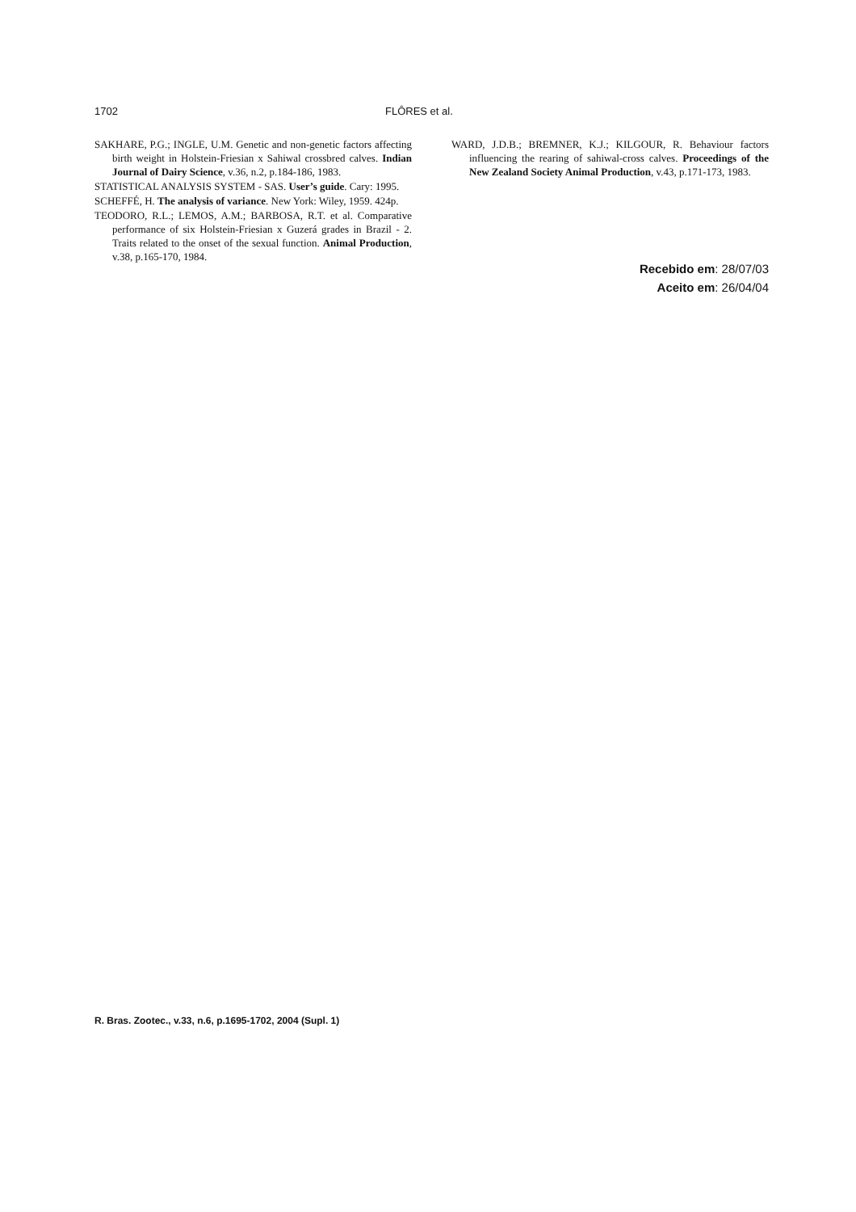1702 FLÔRES et al.
SAKHARE, P.G.; INGLE, U.M. Genetic and non-genetic factors affecting birth weight in Holstein-Friesian x Sahiwal crossbred calves. Indian Journal of Dairy Science, v.36, n.2, p.184-186, 1983.
STATISTICAL ANALYSIS SYSTEM - SAS. User’s guide. Cary: 1995.
SCHEFFÉ, H. The analysis of variance. New York: Wiley, 1959. 424p.
TEODORO, R.L.; LEMOS, A.M.; BARBOSA, R.T. et al. Comparative performance of six Holstein-Friesian x Guzerá grades in Brazil - 2. Traits related to the onset of the sexual function. Animal Production, v.38, p.165-170, 1984.
WARD, J.D.B.; BREMNER, K.J.; KILGOUR, R. Behaviour factors influencing the rearing of sahiwal-cross calves. Proceedings of the New Zealand Society Animal Production, v.43, p.171-173, 1983.
Recebido em: 28/07/03
Aceito em: 26/04/04
R. Bras. Zootec., v.33, n.6, p.1695-1702, 2004 (Supl. 1)